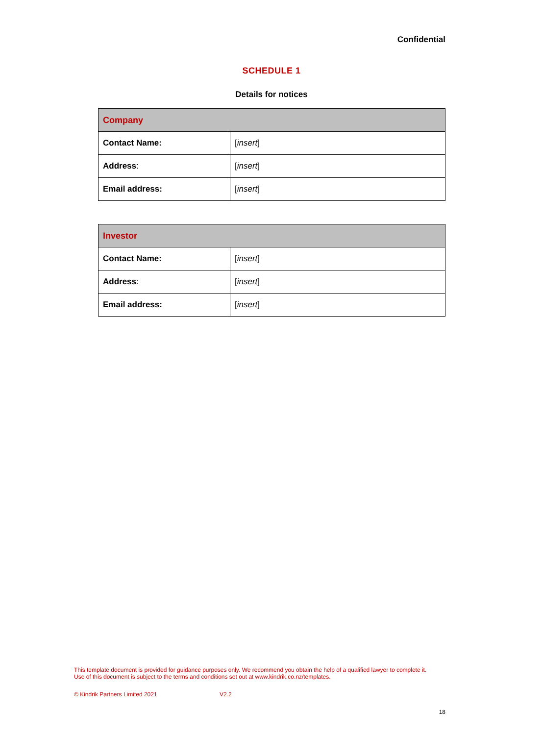Confidential
SCHEDULE 1
Details for notices
| Company | |
| --- | --- |
| Contact Name: | [ insert ] |
| Address : | [ insert ] |
| Email address: | [ insert ] |
| Investor | |
| --- | --- |
| Contact Name: | [ insert ] |
| Address : | [ insert ] |
| Email address: | [ insert ] |
This template document is provided for guidance purposes only. We recommend you obtain the help of a qualified lawyer to complete it.
Use of this document is subject to the terms and conditions set out at www.kindrik.co.nz/templates.
© Kindrik Partners Limited 2021 V2.2
18